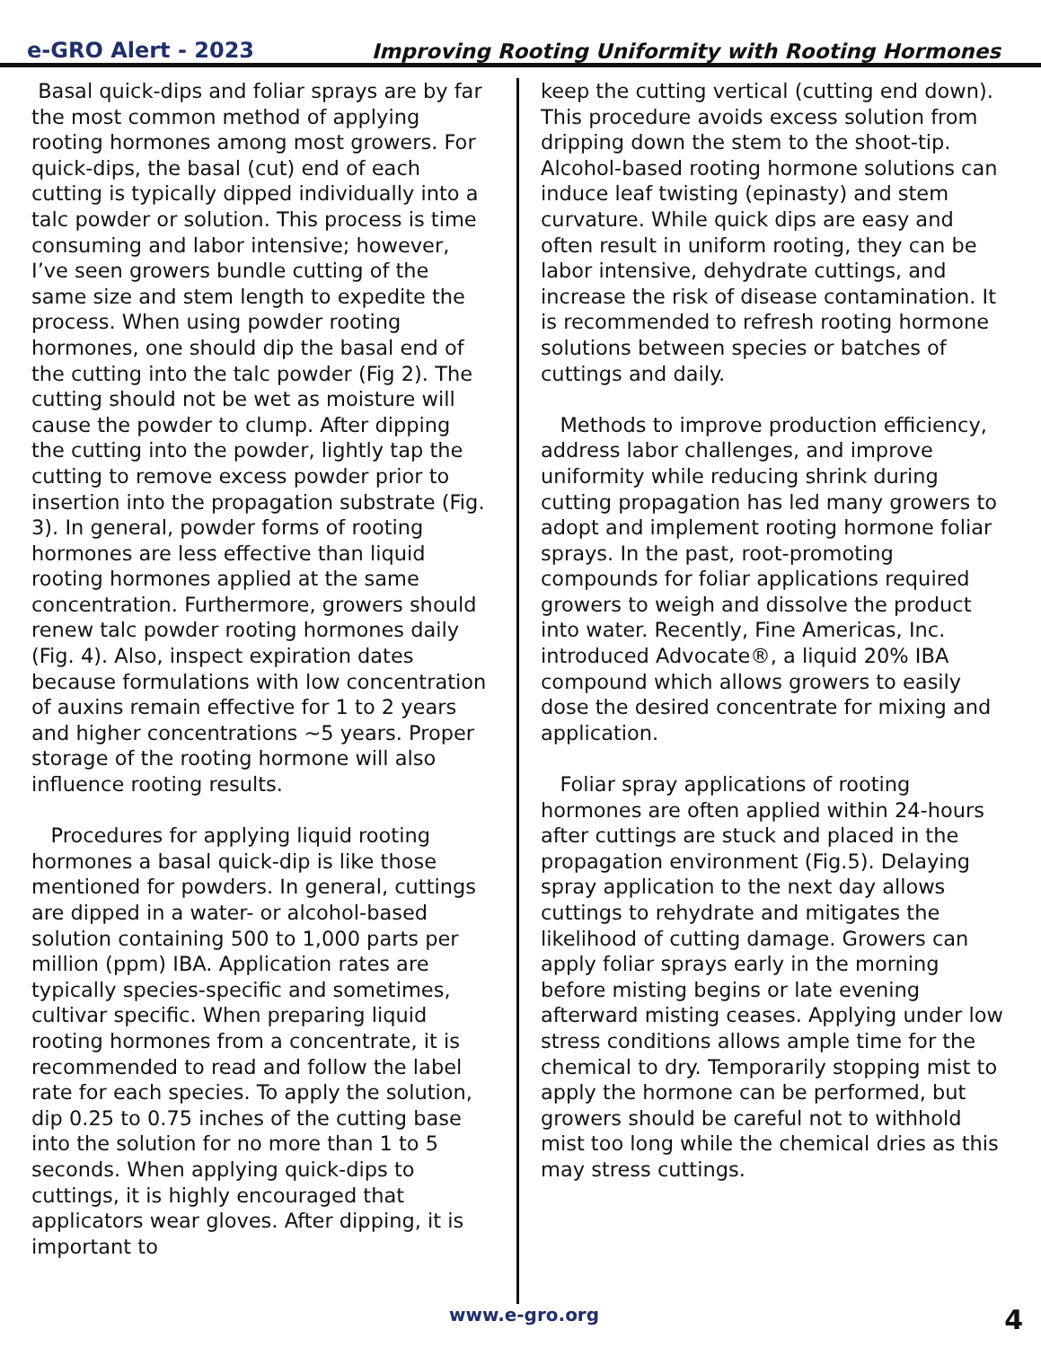e-GRO Alert - 2023 Improving Rooting Uniformity with Rooting Hormones
Basal quick-dips and foliar sprays are by far the most common method of applying rooting hormones among most growers. For quick-dips, the basal (cut) end of each cutting is typically dipped individually into a talc powder or solution. This process is time consuming and labor intensive; however, I’ve seen growers bundle cutting of the same size and stem length to expedite the process. When using powder rooting hormones, one should dip the basal end of the cutting into the talc powder (Fig 2). The cutting should not be wet as moisture will cause the powder to clump. After dipping the cutting into the powder, lightly tap the cutting to remove excess powder prior to insertion into the propagation substrate (Fig. 3). In general, powder forms of rooting hormones are less effective than liquid rooting hormones applied at the same concentration. Furthermore, growers should renew talc powder rooting hormones daily (Fig. 4). Also, inspect expiration dates because formulations with low concentration of auxins remain effective for 1 to 2 years and higher concentrations ~5 years. Proper storage of the rooting hormone will also influence rooting results.
Procedures for applying liquid rooting hormones a basal quick-dip is like those mentioned for powders. In general, cuttings are dipped in a water- or alcohol-based solution containing 500 to 1,000 parts per million (ppm) IBA. Application rates are typically species-specific and sometimes, cultivar specific. When preparing liquid rooting hormones from a concentrate, it is recommended to read and follow the label rate for each species. To apply the solution, dip 0.25 to 0.75 inches of the cutting base into the solution for no more than 1 to 5 seconds. When applying quick-dips to cuttings, it is highly encouraged that applicators wear gloves. After dipping, it is important to
keep the cutting vertical (cutting end down). This procedure avoids excess solution from dripping down the stem to the shoot-tip. Alcohol-based rooting hormone solutions can induce leaf twisting (epinasty) and stem curvature. While quick dips are easy and often result in uniform rooting, they can be labor intensive, dehydrate cuttings, and increase the risk of disease contamination. It is recommended to refresh rooting hormone solutions between species or batches of cuttings and daily.
Methods to improve production efficiency, address labor challenges, and improve uniformity while reducing shrink during cutting propagation has led many growers to adopt and implement rooting hormone foliar sprays. In the past, root-promoting compounds for foliar applications required growers to weigh and dissolve the product into water. Recently, Fine Americas, Inc. introduced Advocate®, a liquid 20% IBA compound which allows growers to easily dose the desired concentrate for mixing and application.
Foliar spray applications of rooting hormones are often applied within 24-hours after cuttings are stuck and placed in the propagation environment (Fig.5). Delaying spray application to the next day allows cuttings to rehydrate and mitigates the likelihood of cutting damage. Growers can apply foliar sprays early in the morning before misting begins or late evening afterward misting ceases. Applying under low stress conditions allows ample time for the chemical to dry. Temporarily stopping mist to apply the hormone can be performed, but growers should be careful not to withhold mist too long while the chemical dries as this may stress cuttings.
www.e-gro.org 4